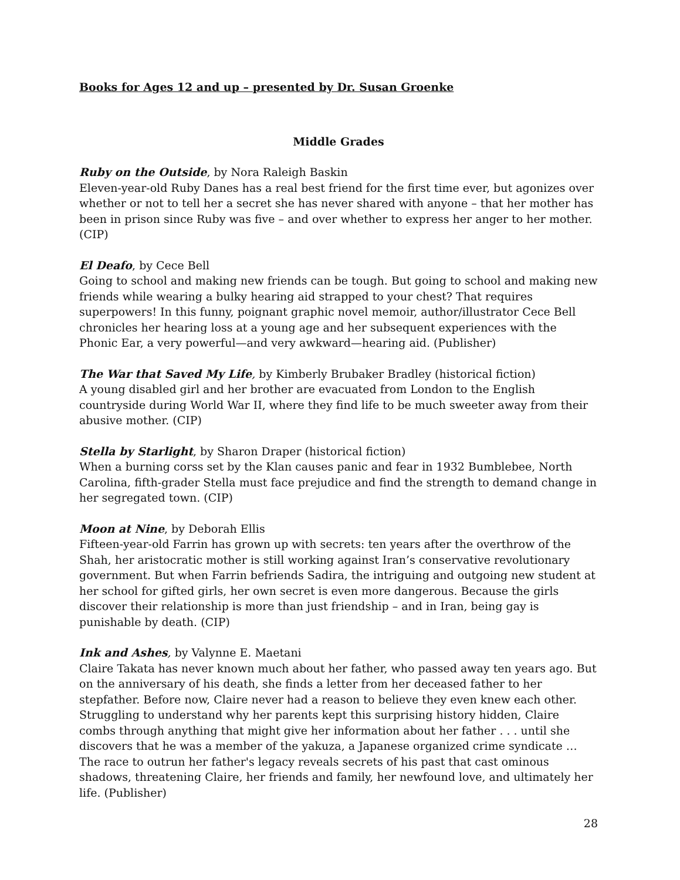Books for Ages 12 and up – presented by Dr. Susan Groenke
Middle Grades
Ruby on the Outside, by Nora Raleigh Baskin
Eleven-year-old Ruby Danes has a real best friend for the first time ever, but agonizes over whether or not to tell her a secret she has never shared with anyone – that her mother has been in prison since Ruby was five – and over whether to express her anger to her mother. (CIP)
El Deafo, by Cece Bell
Going to school and making new friends can be tough. But going to school and making new friends while wearing a bulky hearing aid strapped to your chest? That requires superpowers! In this funny, poignant graphic novel memoir, author/illustrator Cece Bell chronicles her hearing loss at a young age and her subsequent experiences with the Phonic Ear, a very powerful—and very awkward—hearing aid. (Publisher)
The War that Saved My Life, by Kimberly Brubaker Bradley (historical fiction)
A young disabled girl and her brother are evacuated from London to the English countryside during World War II, where they find life to be much sweeter away from their abusive mother. (CIP)
Stella by Starlight, by Sharon Draper (historical fiction)
When a burning corss set by the Klan causes panic and fear in 1932 Bumblebee, North Carolina, fifth-grader Stella must face prejudice and find the strength to demand change in her segregated town. (CIP)
Moon at Nine, by Deborah Ellis
Fifteen-year-old Farrin has grown up with secrets: ten years after the overthrow of the Shah, her aristocratic mother is still working against Iran’s conservative revolutionary government. But when Farrin befriends Sadira, the intriguing and outgoing new student at her school for gifted girls, her own secret is even more dangerous. Because the girls discover their relationship is more than just friendship – and in Iran, being gay is punishable by death. (CIP)
Ink and Ashes, by Valynne E. Maetani
Claire Takata has never known much about her father, who passed away ten years ago. But on the anniversary of his death, she finds a letter from her deceased father to her stepfather. Before now, Claire never had a reason to believe they even knew each other. Struggling to understand why her parents kept this surprising history hidden, Claire combs through anything that might give her information about her father . . . until she discovers that he was a member of the yakuza, a Japanese organized crime syndicate … The race to outrun her father's legacy reveals secrets of his past that cast ominous shadows, threatening Claire, her friends and family, her newfound love, and ultimately her life. (Publisher)
28